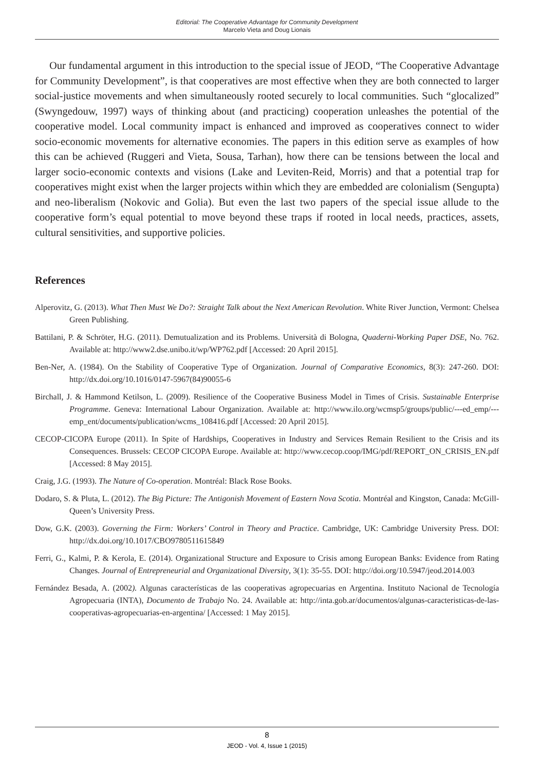Editorial: The Cooperative Advantage for Community Development
Marcelo Vieta and Doug Lionais
Our fundamental argument in this introduction to the special issue of JEOD, “The Cooperative Advantage for Community Development”, is that cooperatives are most effective when they are both connected to larger social-justice movements and when simultaneously rooted securely to local communities. Such “glocalized” (Swyngedouw, 1997) ways of thinking about (and practicing) cooperation unleashes the potential of the cooperative model. Local community impact is enhanced and improved as cooperatives connect to wider socio-economic movements for alternative economies. The papers in this edition serve as examples of how this can be achieved (Ruggeri and Vieta, Sousa, Tarhan), how there can be tensions between the local and larger socio-economic contexts and visions (Lake and Leviten-Reid, Morris) and that a potential trap for cooperatives might exist when the larger projects within which they are embedded are colonialism (Sengupta) and neo-liberalism (Nokovic and Golia). But even the last two papers of the special issue allude to the cooperative form’s equal potential to move beyond these traps if rooted in local needs, practices, assets, cultural sensitivities, and supportive policies.
References
Alperovitz, G. (2013). What Then Must We Do?: Straight Talk about the Next American Revolution. White River Junction, Vermont: Chelsea Green Publishing.
Battilani, P. & Schröter, H.G. (2011). Demutualization and its Problems. Università di Bologna, Quaderni-Working Paper DSE, No. 762. Available at: http://www2.dse.unibo.it/wp/WP762.pdf [Accessed: 20 April 2015].
Ben-Ner, A. (1984). On the Stability of Cooperative Type of Organization. Journal of Comparative Economics, 8(3): 247-260. DOI: http://dx.doi.org/10.1016/0147-5967(84)90055-6
Birchall, J. & Hammond Ketilson, L. (2009). Resilience of the Cooperative Business Model in Times of Crisis. Sustainable Enterprise Programme. Geneva: International Labour Organization. Available at: http://www.ilo.org/wcmsp5/groups/public/---ed_emp/---emp_ent/documents/publication/wcms_108416.pdf [Accessed: 20 April 2015].
CECOP-CICOPA Europe (2011). In Spite of Hardships, Cooperatives in Industry and Services Remain Resilient to the Crisis and its Consequences. Brussels: CECOP CICOPA Europe. Available at: http://www.cecop.coop/IMG/pdf/REPORT_ON_CRISIS_EN.pdf [Accessed: 8 May 2015].
Craig, J.G. (1993). The Nature of Co-operation. Montréal: Black Rose Books.
Dodaro, S. & Pluta, L. (2012). The Big Picture: The Antigonish Movement of Eastern Nova Scotia. Montréal and Kingston, Canada: McGill-Queen’s University Press.
Dow, G.K. (2003). Governing the Firm: Workers’ Control in Theory and Practice. Cambridge, UK: Cambridge University Press. DOI: http://dx.doi.org/10.1017/CBO9780511615849
Ferri, G., Kalmi, P. & Kerola, E. (2014). Organizational Structure and Exposure to Crisis among European Banks: Evidence from Rating Changes. Journal of Entrepreneurial and Organizational Diversity, 3(1): 35-55. DOI: http://doi.org/10.5947/jeod.2014.003
Fernández Besada, A. (2002). Algunas características de las cooperativas agropecuarias en Argentina. Instituto Nacional de Tecnología Agropecuaria (INTA), Documento de Trabajo No. 24. Available at: http://inta.gob.ar/documentos/algunas-caracteristicas-de-las-cooperativas-agropecuarias-en-argentina/ [Accessed: 1 May 2015].
8
JEOD - Vol. 4, Issue 1 (2015)